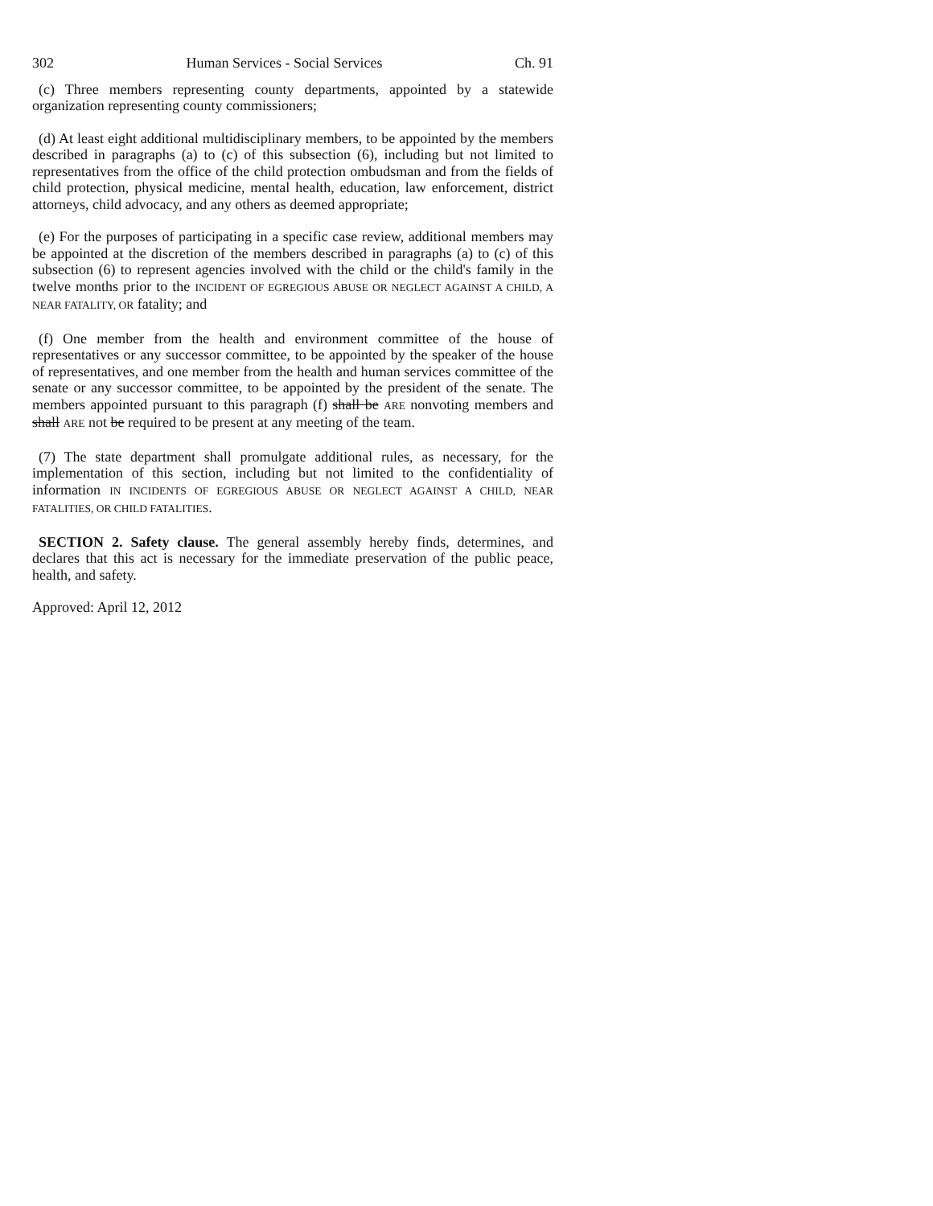302 Human Services - Social Services Ch. 91
(c) Three members representing county departments, appointed by a statewide organization representing county commissioners;
(d) At least eight additional multidisciplinary members, to be appointed by the members described in paragraphs (a) to (c) of this subsection (6), including but not limited to representatives from the office of the child protection ombudsman and from the fields of child protection, physical medicine, mental health, education, law enforcement, district attorneys, child advocacy, and any others as deemed appropriate;
(e) For the purposes of participating in a specific case review, additional members may be appointed at the discretion of the members described in paragraphs (a) to (c) of this subsection (6) to represent agencies involved with the child or the child's family in the twelve months prior to the INCIDENT OF EGREGIOUS ABUSE OR NEGLECT AGAINST A CHILD, A NEAR FATALITY, OR fatality; and
(f) One member from the health and environment committee of the house of representatives or any successor committee, to be appointed by the speaker of the house of representatives, and one member from the health and human services committee of the senate or any successor committee, to be appointed by the president of the senate. The members appointed pursuant to this paragraph (f) shall be ARE nonvoting members and shall ARE not be required to be present at any meeting of the team.
(7) The state department shall promulgate additional rules, as necessary, for the implementation of this section, including but not limited to the confidentiality of information IN INCIDENTS OF EGREGIOUS ABUSE OR NEGLECT AGAINST A CHILD, NEAR FATALITIES, OR CHILD FATALITIES.
SECTION 2. Safety clause. The general assembly hereby finds, determines, and declares that this act is necessary for the immediate preservation of the public peace, health, and safety.
Approved: April 12, 2012